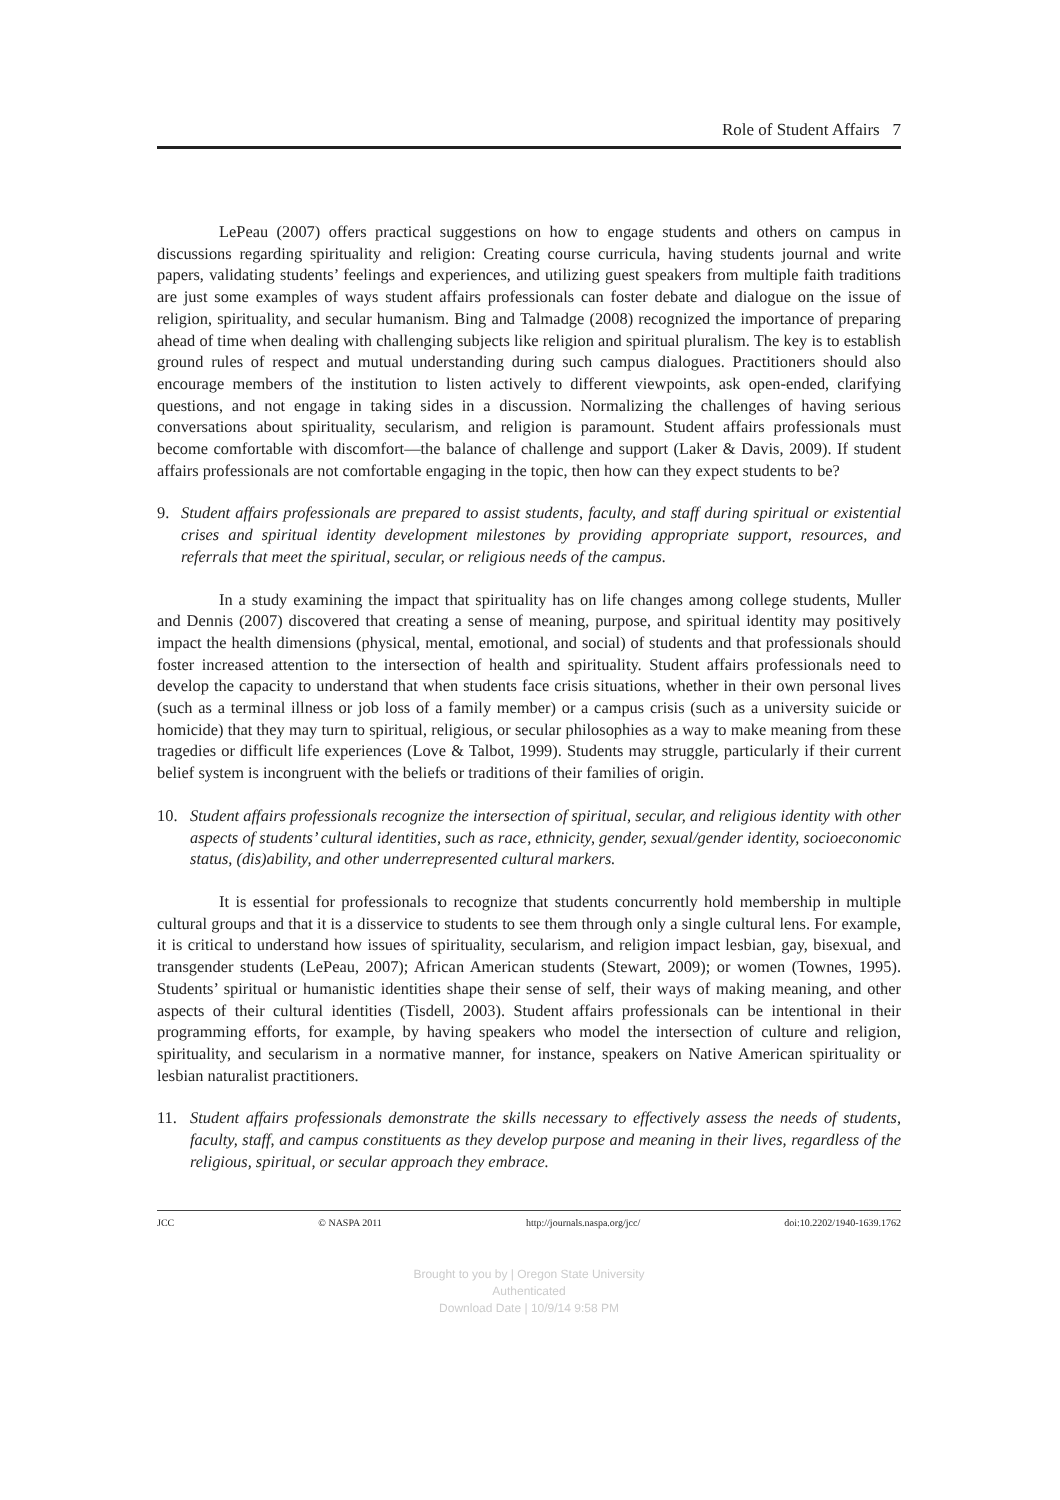Role of Student Affairs 7
LePeau (2007) offers practical suggestions on how to engage students and others on campus in discussions regarding spirituality and religion: Creating course curricula, having students journal and write papers, validating students’ feelings and experiences, and utilizing guest speakers from multiple faith traditions are just some examples of ways student affairs professionals can foster debate and dialogue on the issue of religion, spirituality, and secular humanism. Bing and Talmadge (2008) recognized the importance of preparing ahead of time when dealing with challenging subjects like religion and spiritual pluralism. The key is to establish ground rules of respect and mutual understanding during such campus dialogues. Practitioners should also encourage members of the institution to listen actively to different viewpoints, ask open-ended, clarifying questions, and not engage in taking sides in a discussion. Normalizing the challenges of having serious conversations about spirituality, secularism, and religion is paramount. Student affairs professionals must become comfortable with discomfort—the balance of challenge and support (Laker & Davis, 2009). If student affairs professionals are not comfortable engaging in the topic, then how can they expect students to be?
9. Student affairs professionals are prepared to assist students, faculty, and staff during spiritual or existential crises and spiritual identity development milestones by providing appropriate support, resources, and referrals that meet the spiritual, secular, or religious needs of the campus.
In a study examining the impact that spirituality has on life changes among college students, Muller and Dennis (2007) discovered that creating a sense of meaning, purpose, and spiritual identity may positively impact the health dimensions (physical, mental, emotional, and social) of students and that professionals should foster increased attention to the intersection of health and spirituality. Student affairs professionals need to develop the capacity to understand that when students face crisis situations, whether in their own personal lives (such as a terminal illness or job loss of a family member) or a campus crisis (such as a university suicide or homicide) that they may turn to spiritual, religious, or secular philosophies as a way to make meaning from these tragedies or difficult life experiences (Love & Talbot, 1999). Students may struggle, particularly if their current belief system is incongruent with the beliefs or traditions of their families of origin.
10. Student affairs professionals recognize the intersection of spiritual, secular, and religious identity with other aspects of students’ cultural identities, such as race, ethnicity, gender, sexual/gender identity, socioeconomic status, (dis)ability, and other underrepresented cultural markers.
It is essential for professionals to recognize that students concurrently hold membership in multiple cultural groups and that it is a disservice to students to see them through only a single cultural lens. For example, it is critical to understand how issues of spirituality, secularism, and religion impact lesbian, gay, bisexual, and transgender students (LePeau, 2007); African American students (Stewart, 2009); or women (Townes, 1995). Students’ spiritual or humanistic identities shape their sense of self, their ways of making meaning, and other aspects of their cultural identities (Tisdell, 2003). Student affairs professionals can be intentional in their programming efforts, for example, by having speakers who model the intersection of culture and religion, spirituality, and secularism in a normative manner, for instance, speakers on Native American spirituality or lesbian naturalist practitioners.
11. Student affairs professionals demonstrate the skills necessary to effectively assess the needs of students, faculty, staff, and campus constituents as they develop purpose and meaning in their lives, regardless of the religious, spiritual, or secular approach they embrace.
JCC © NASPA 2011 http://journals.naspa.org/jcc/ doi:10.2202/1940-1639.1762
Brought to you by | Oregon State University
Authenticated
Download Date | 10/9/14 9:58 PM